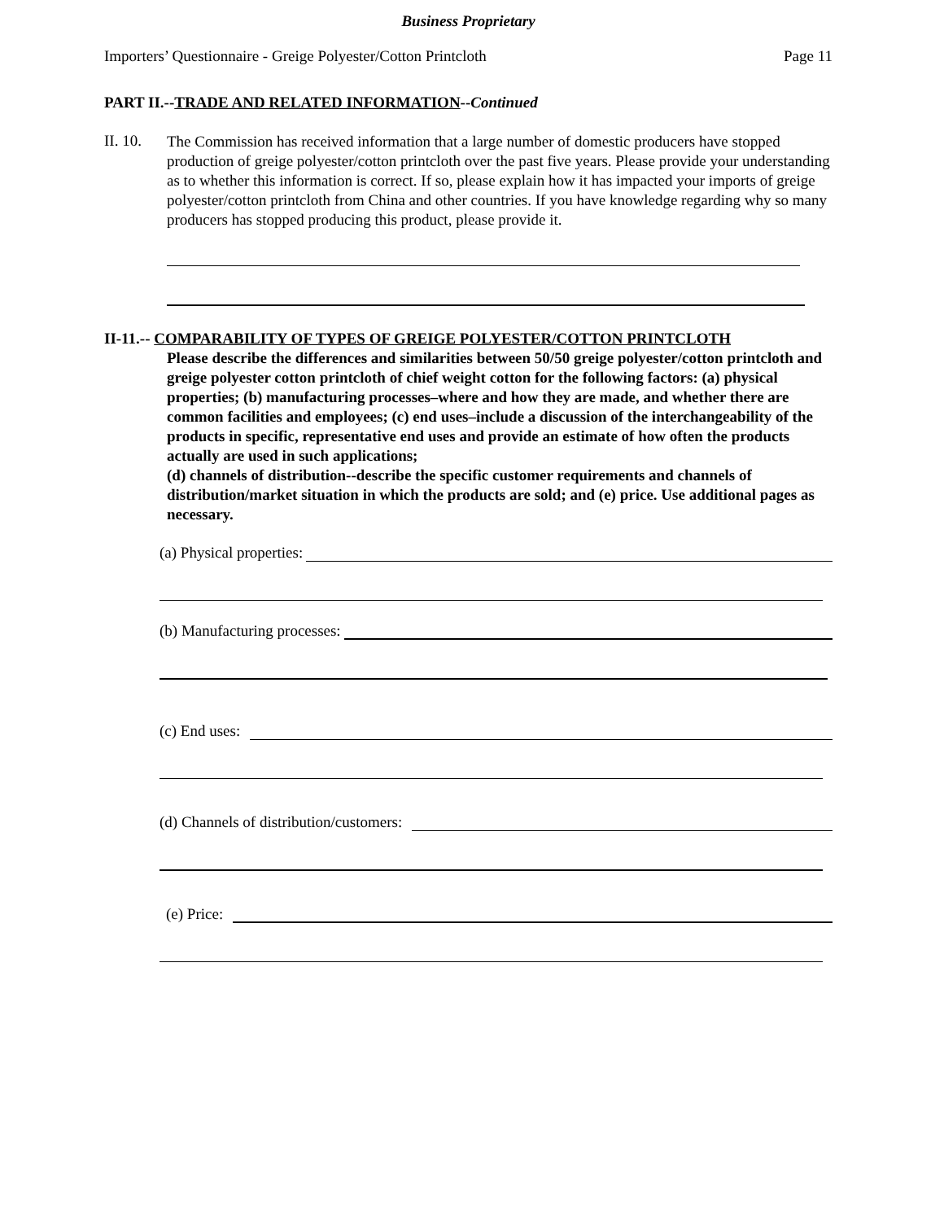Business Proprietary
Importers’ Questionnaire - Greige Polyester/Cotton Printcloth Page 11
PART II.--TRADE AND RELATED INFORMATION--Continued
II. 10.
The Commission has received information that a large number of domestic producers have stopped production of greige polyester/cotton printcloth over the past five years. Please provide your understanding as to whether this information is correct. If so, please explain how it has impacted your imports of greige polyester/cotton printcloth from China and other countries. If you have knowledge regarding why so many producers has stopped producing this product, please provide it.
II-11.-- COMPARABILITY OF TYPES OF GREIGE POLYESTER/COTTON PRINTCLOTH
Please describe the differences and similarities between 50/50 greige polyester/cotton printcloth and greige polyester cotton printcloth of chief weight cotton for the following factors: (a) physical properties; (b) manufacturing processes–where and how they are made, and whether there are common facilities and employees; (c) end uses–include a discussion of the interchangeability of the products in specific, representative end uses and provide an estimate of how often the products actually are used in such applications;
(d) channels of distribution--describe the specific customer requirements and channels of distribution/market situation in which the products are sold; and (e) price. Use additional pages as necessary.
(a) Physical properties:
(b) Manufacturing processes:
(c) End uses:
(d) Channels of distribution/customers:
(e) Price: